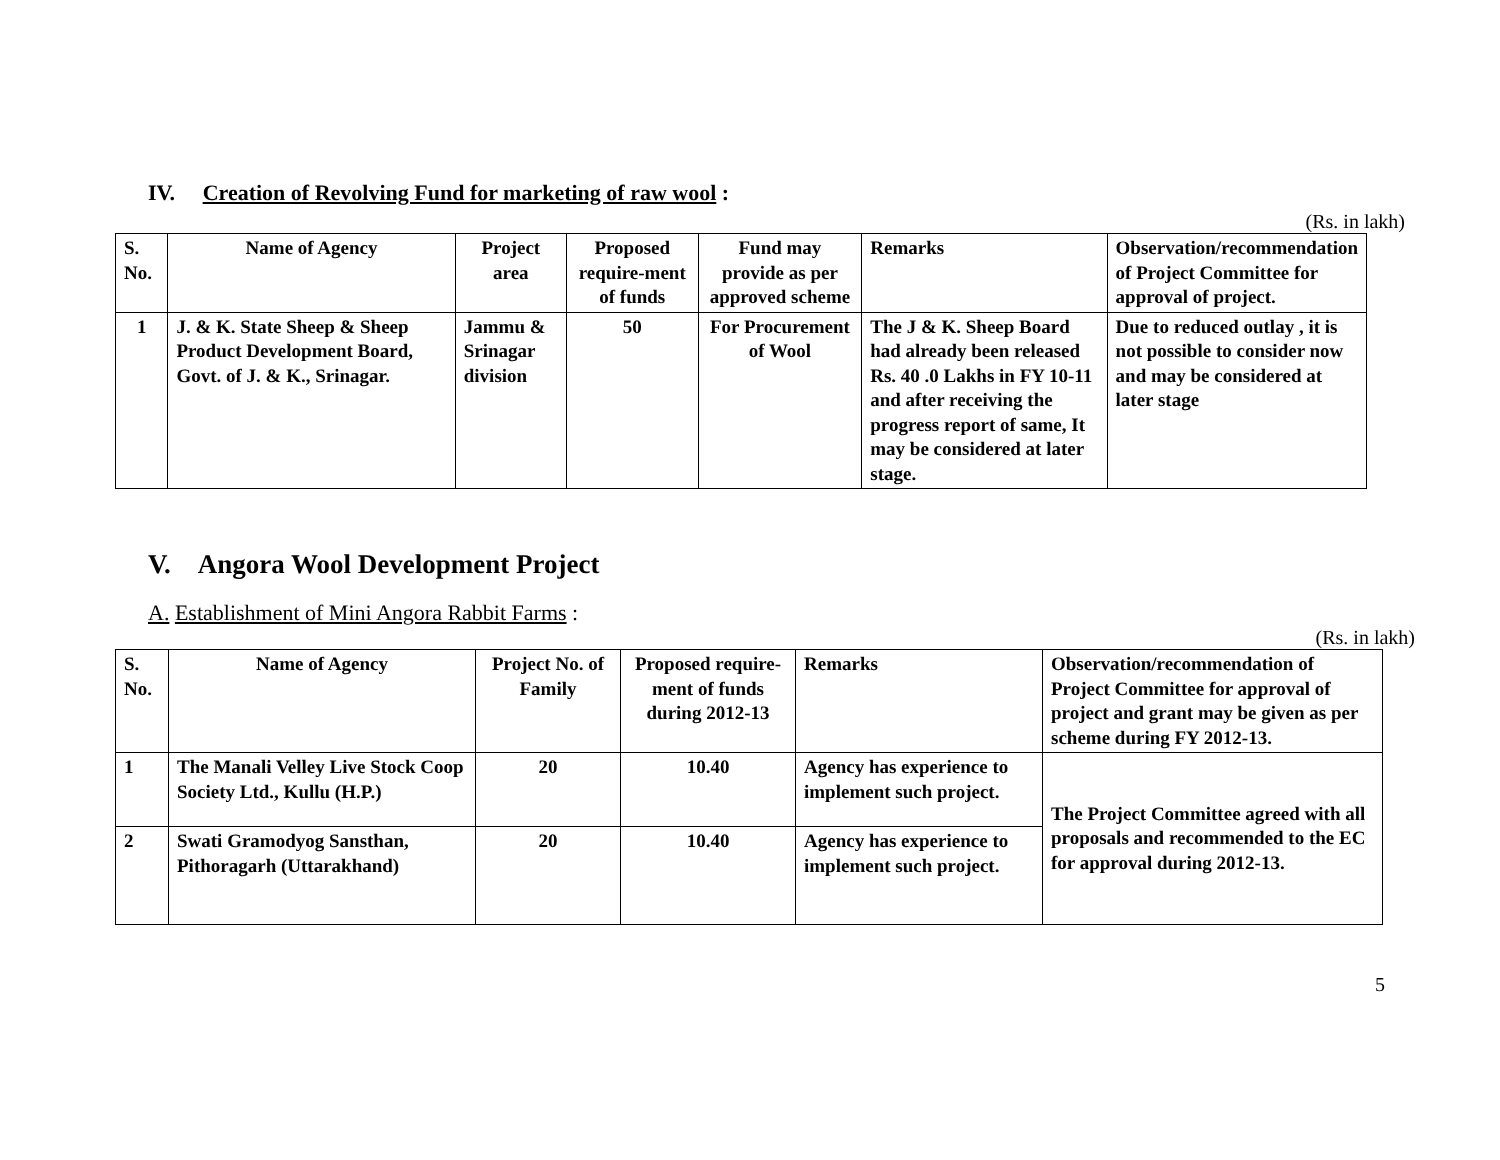IV. Creation of Revolving Fund for marketing of raw wool :
(Rs. in lakh)
| S. No. | Name of Agency | Project area | Proposed require-ment of funds | Fund may provide as per approved scheme | Remarks | Observation/recommendation of Project Committee for approval of project. |
| --- | --- | --- | --- | --- | --- | --- |
| 1 | J. & K. State Sheep & Sheep Product Development Board, Govt. of J. & K., Srinagar. | Jammu & Srinagar division | 50 | For Procurement of Wool | The J & K. Sheep Board had already been released Rs. 40 .0 Lakhs in FY 10-11 and after receiving the progress report of same, It may be considered at later stage. | Due to reduced outlay , it is not possible to consider now and may be considered at later stage |
V. Angora Wool Development Project
A. Establishment of Mini Angora Rabbit Farms :
(Rs. in lakh)
| S. No. | Name of Agency | Project No. of Family | Proposed require-ment of funds during 2012-13 | Remarks | Observation/recommendation of Project Committee for approval of project and grant may be given as per scheme during FY 2012-13. |
| --- | --- | --- | --- | --- | --- |
| 1 | The Manali Velley Live Stock Coop Society Ltd., Kullu (H.P.) | 20 | 10.40 | Agency has experience to implement such project. | The Project Committee agreed with all proposals and recommended to the EC for approval during 2012-13. |
| 2 | Swati Gramodyog Sansthan, Pithoragarh (Uttarakhand) | 20 | 10.40 | Agency has experience to implement such project. | |
5